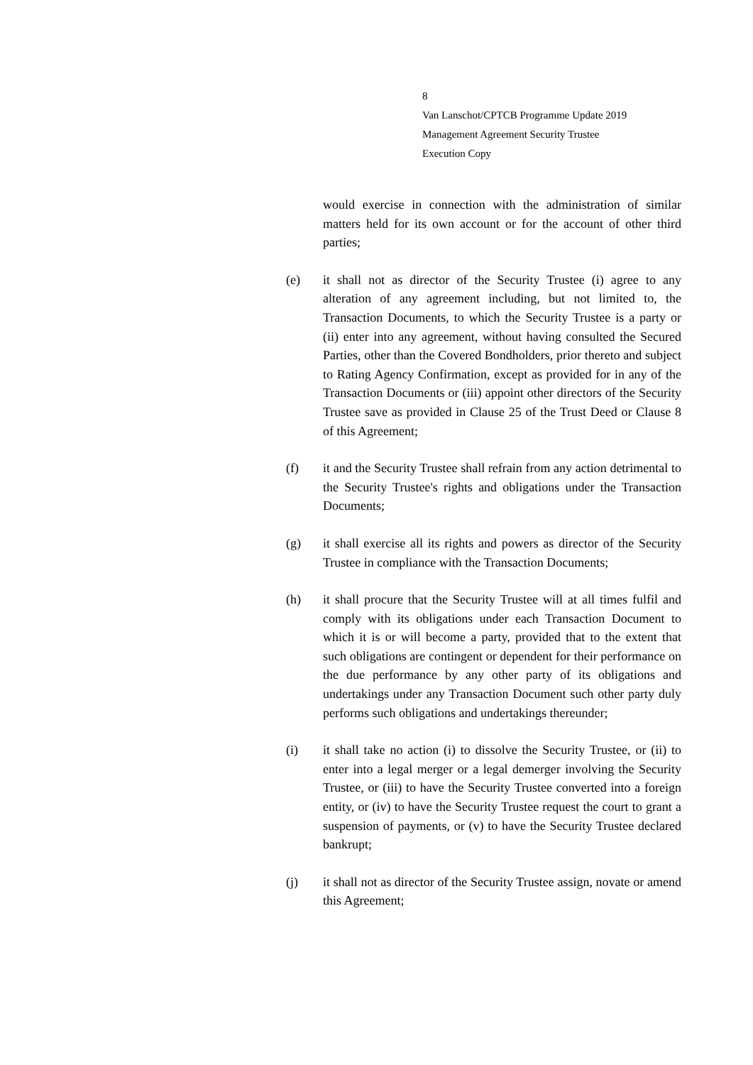8
Van Lanschot/CPTCB Programme Update 2019
Management Agreement Security Trustee
Execution Copy
would exercise in connection with the administration of similar matters held for its own account or for the account of other third parties;
(e) it shall not as director of the Security Trustee (i) agree to any alteration of any agreement including, but not limited to, the Transaction Documents, to which the Security Trustee is a party or (ii) enter into any agreement, without having consulted the Secured Parties, other than the Covered Bondholders, prior thereto and subject to Rating Agency Confirmation, except as provided for in any of the Transaction Documents or (iii) appoint other directors of the Security Trustee save as provided in Clause 25 of the Trust Deed or Clause 8 of this Agreement;
(f) it and the Security Trustee shall refrain from any action detrimental to the Security Trustee's rights and obligations under the Transaction Documents;
(g) it shall exercise all its rights and powers as director of the Security Trustee in compliance with the Transaction Documents;
(h) it shall procure that the Security Trustee will at all times fulfil and comply with its obligations under each Transaction Document to which it is or will become a party, provided that to the extent that such obligations are contingent or dependent for their performance on the due performance by any other party of its obligations and undertakings under any Transaction Document such other party duly performs such obligations and undertakings thereunder;
(i) it shall take no action (i) to dissolve the Security Trustee, or (ii) to enter into a legal merger or a legal demerger involving the Security Trustee, or (iii) to have the Security Trustee converted into a foreign entity, or (iv) to have the Security Trustee request the court to grant a suspension of payments, or (v) to have the Security Trustee declared bankrupt;
(j) it shall not as director of the Security Trustee assign, novate or amend this Agreement;